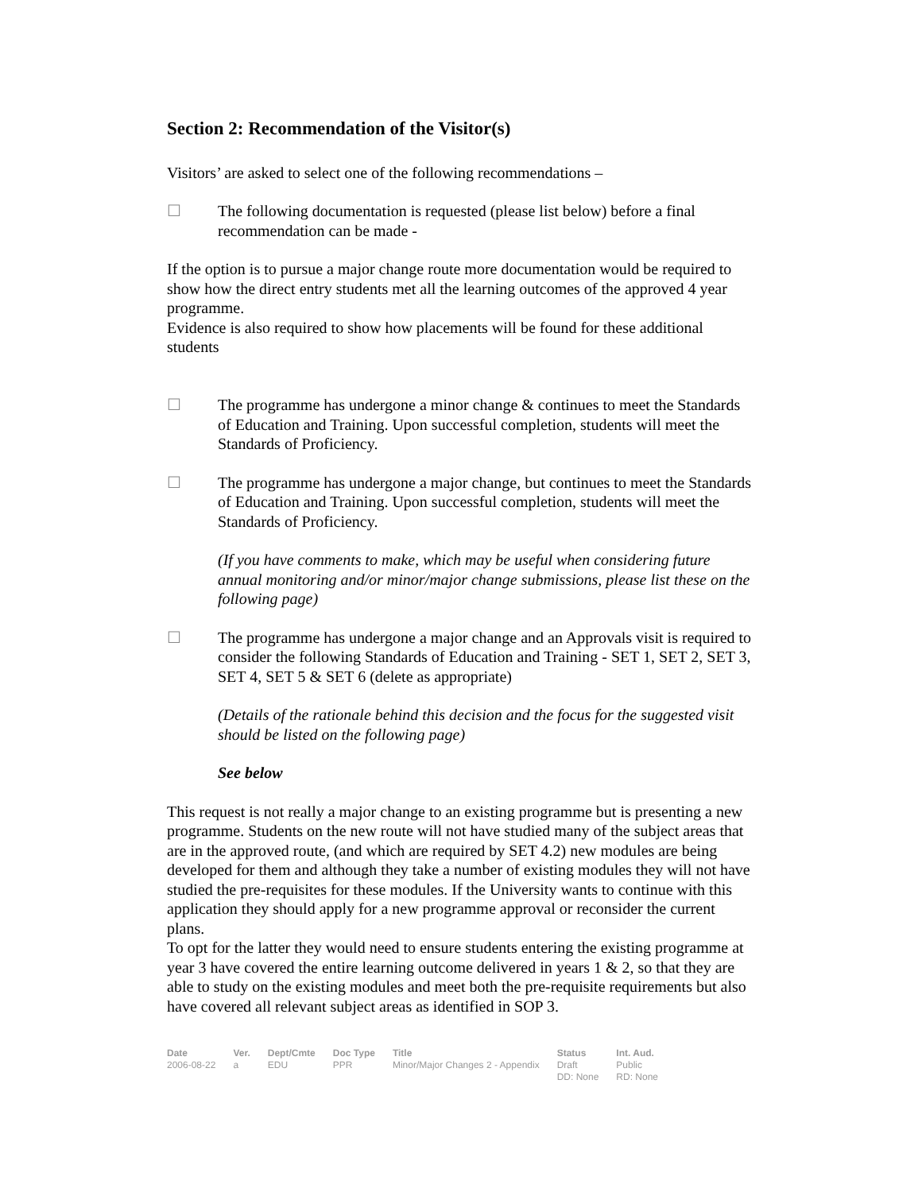Section 2: Recommendation of the Visitor(s)
Visitors’ are asked to select one of the following recommendations –
☐ The following documentation is requested (please list below) before a final recommendation can be made -
If the option is to pursue a major change route more documentation would be required to show how the direct entry students met all the learning outcomes of the approved 4 year programme.
Evidence is also required to show how placements will be found for these additional students
☐ The programme has undergone a minor change & continues to meet the Standards of Education and Training. Upon successful completion, students will meet the Standards of Proficiency.
☐ The programme has undergone a major change, but continues to meet the Standards of Education and Training. Upon successful completion, students will meet the Standards of Proficiency.
(If you have comments to make, which may be useful when considering future annual monitoring and/or minor/major change submissions, please list these on the following page)
☐ The programme has undergone a major change and an Approvals visit is required to consider the following Standards of Education and Training - SET 1, SET 2, SET 3, SET 4, SET 5 & SET 6 (delete as appropriate)
(Details of the rationale behind this decision and the focus for the suggested visit should be listed on the following page)
See below
This request is not really a major change to an existing programme but is presenting a new programme. Students on the new route will not have studied many of the subject areas that are in the approved route, (and which are required by SET 4.2) new modules are being developed for them and although they take a number of existing modules they will not have studied the pre-requisites for these modules. If the University wants to continue with this application they should apply for a new programme approval or reconsider the current plans.
To opt for the latter they would need to ensure students entering the existing programme at year 3 have covered the entire learning outcome delivered in years 1 & 2, so that they are able to study on the existing modules and meet both the pre-requisite requirements but also have covered all relevant subject areas as identified in SOP 3.
| Date | Ver. | Dept/Cmte | Doc Type | Title | Status | Int. Aud. |
| --- | --- | --- | --- | --- | --- | --- |
| 2006-08-22 | a | EDU | PPR | Minor/Major Changes 2 - Appendix | Draft DD: None | Public RD: None |